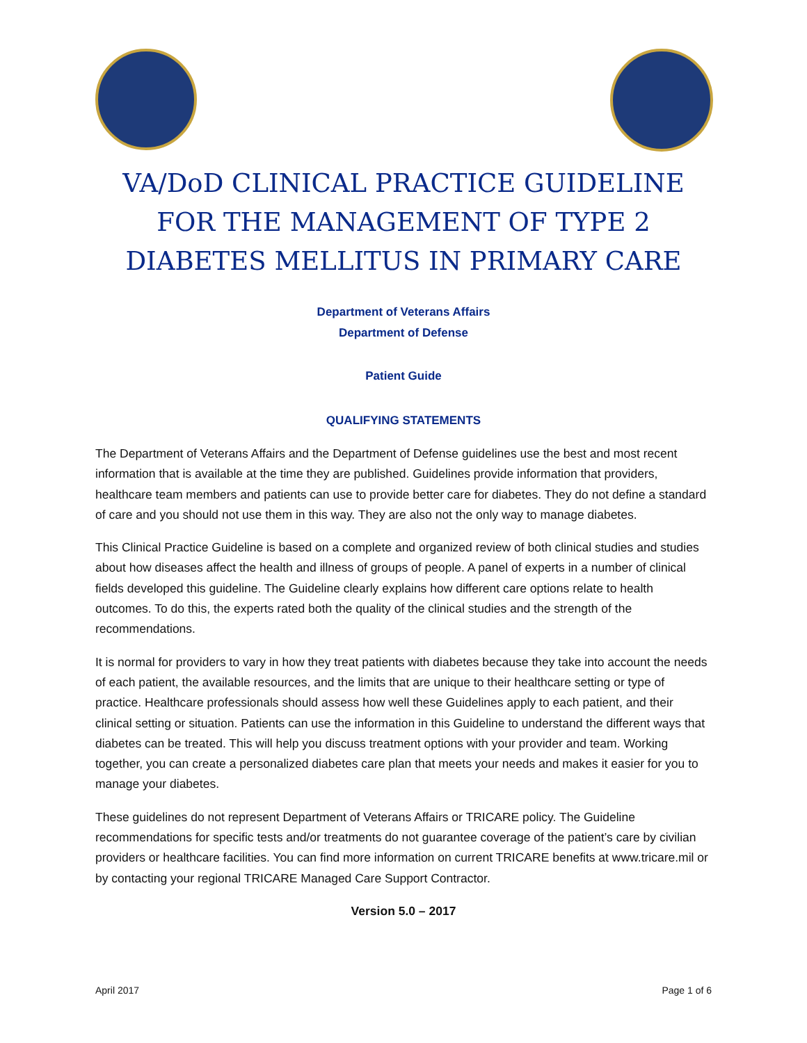VA/DoD CLINICAL PRACTICE GUIDELINE FOR THE MANAGEMENT OF TYPE 2 DIABETES MELLITUS IN PRIMARY CARE
Department of Veterans Affairs
Department of Defense
Patient Guide
QUALIFYING STATEMENTS
The Department of Veterans Affairs and the Department of Defense guidelines use the best and most recent information that is available at the time they are published. Guidelines provide information that providers, healthcare team members and patients can use to provide better care for diabetes. They do not define a standard of care and you should not use them in this way. They are also not the only way to manage diabetes.
This Clinical Practice Guideline is based on a complete and organized review of both clinical studies and studies about how diseases affect the health and illness of groups of people. A panel of experts in a number of clinical fields developed this guideline. The Guideline clearly explains how different care options relate to health outcomes. To do this, the experts rated both the quality of the clinical studies and the strength of the recommendations.
It is normal for providers to vary in how they treat patients with diabetes because they take into account the needs of each patient, the available resources, and the limits that are unique to their healthcare setting or type of practice. Healthcare professionals should assess how well these Guidelines apply to each patient, and their clinical setting or situation. Patients can use the information in this Guideline to understand the different ways that diabetes can be treated. This will help you discuss treatment options with your provider and team. Working together, you can create a personalized diabetes care plan that meets your needs and makes it easier for you to manage your diabetes.
These guidelines do not represent Department of Veterans Affairs or TRICARE policy. The Guideline recommendations for specific tests and/or treatments do not guarantee coverage of the patient’s care by civilian providers or healthcare facilities. You can find more information on current TRICARE benefits at www.tricare.mil or by contacting your regional TRICARE Managed Care Support Contractor.
Version 5.0 – 2017
April 2017 Page 1 of 6